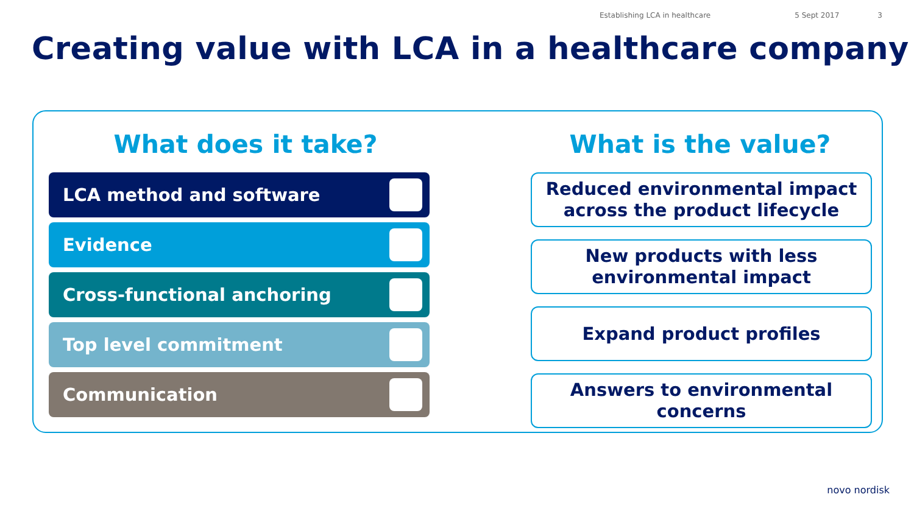Establishing LCA in healthcare 5 Sept 2017 3
Creating value with LCA in a healthcare company
What does it take?
LCA method and software
Evidence
Cross-functional anchoring
Top level commitment
Communication
What is the value?
Reduced environmental impact
across the product lifecycle
New products with less
environmental impact
Expand product profiles
Answers to environmental
concerns
novo nordisk